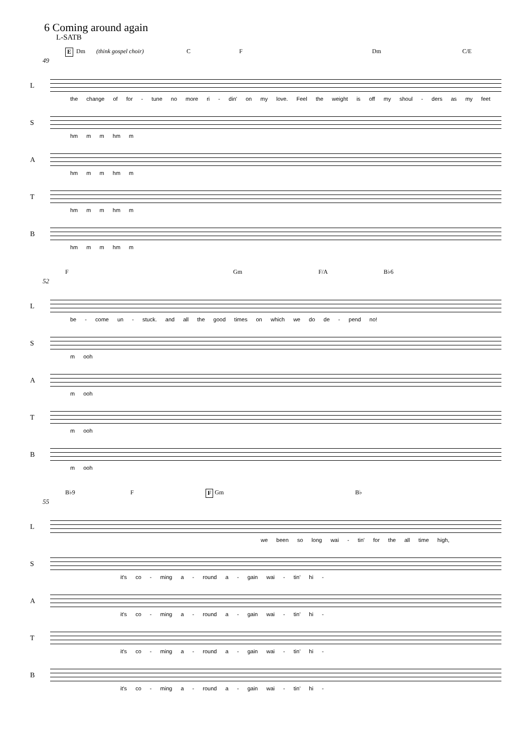6 Coming around again
L-SATB
E Dm (think gospel choir) C F Dm C/E
49
L
the change of for - tune no more ri - din' on my love. Feel the weight is off my shoul - ders as my feet
S
hm m m hm m
A
hm m m hm m
T
hm m m hm m
B
hm m m hm m
F Gm F/A B♭6
52
L
be - come un - stuck. and all the good times on which we do de - pend no!
S
m ooh
A
m ooh
T
m ooh
B
m ooh
B♭9 F F Gm B♭
55
L
we been so long wai - tin' for the all time high,
S
it's co - ming a - round a - gain wai - tin' hi -
A
it's co - ming a - round a - gain wai - tin' hi -
T
it's co - ming a - round a - gain wai - tin' hi -
B
it's co - ming a - round a - gain wai - tin' hi -